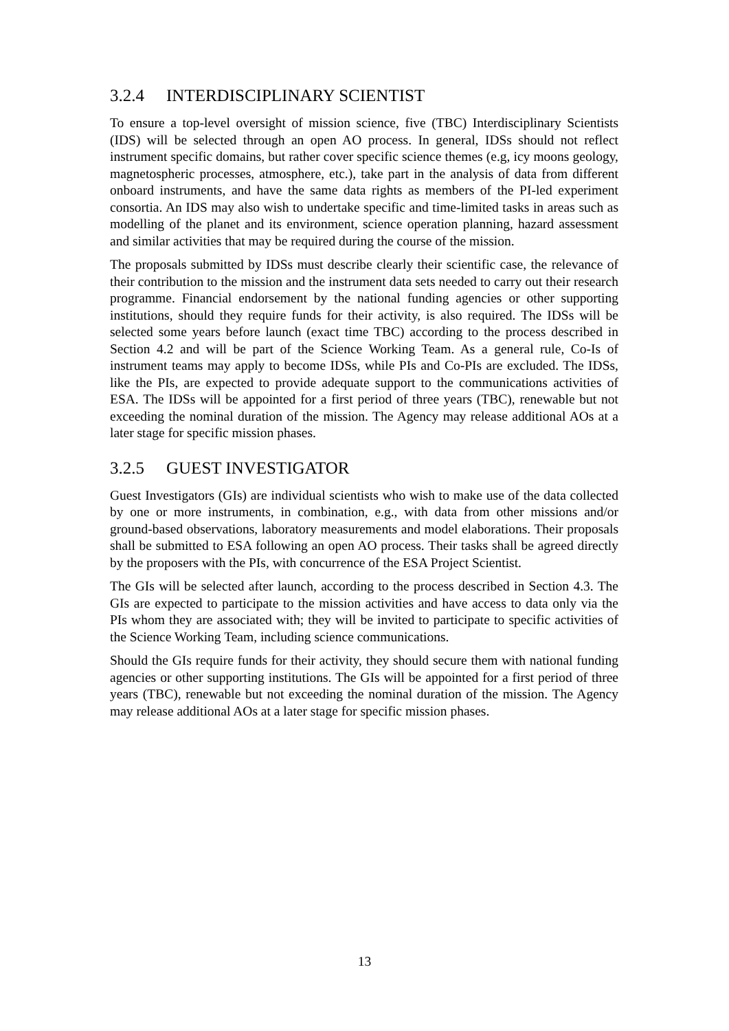3.2.4 INTERDISCIPLINARY SCIENTIST
To ensure a top-level oversight of mission science, five (TBC) Interdisciplinary Scientists (IDS) will be selected through an open AO process. In general, IDSs should not reflect instrument specific domains, but rather cover specific science themes (e.g, icy moons geology, magnetospheric processes, atmosphere, etc.), take part in the analysis of data from different onboard instruments, and have the same data rights as members of the PI-led experiment consortia. An IDS may also wish to undertake specific and time-limited tasks in areas such as modelling of the planet and its environment, science operation planning, hazard assessment and similar activities that may be required during the course of the mission.
The proposals submitted by IDSs must describe clearly their scientific case, the relevance of their contribution to the mission and the instrument data sets needed to carry out their research programme. Financial endorsement by the national funding agencies or other supporting institutions, should they require funds for their activity, is also required. The IDSs will be selected some years before launch (exact time TBC) according to the process described in Section 4.2 and will be part of the Science Working Team. As a general rule, Co-Is of instrument teams may apply to become IDSs, while PIs and Co-PIs are excluded. The IDSs, like the PIs, are expected to provide adequate support to the communications activities of ESA. The IDSs will be appointed for a first period of three years (TBC), renewable but not exceeding the nominal duration of the mission. The Agency may release additional AOs at a later stage for specific mission phases.
3.2.5 GUEST INVESTIGATOR
Guest Investigators (GIs) are individual scientists who wish to make use of the data collected by one or more instruments, in combination, e.g., with data from other missions and/or ground-based observations, laboratory measurements and model elaborations. Their proposals shall be submitted to ESA following an open AO process. Their tasks shall be agreed directly by the proposers with the PIs, with concurrence of the ESA Project Scientist.
The GIs will be selected after launch, according to the process described in Section 4.3. The GIs are expected to participate to the mission activities and have access to data only via the PIs whom they are associated with; they will be invited to participate to specific activities of the Science Working Team, including science communications.
Should the GIs require funds for their activity, they should secure them with national funding agencies or other supporting institutions. The GIs will be appointed for a first period of three years (TBC), renewable but not exceeding the nominal duration of the mission. The Agency may release additional AOs at a later stage for specific mission phases.
13